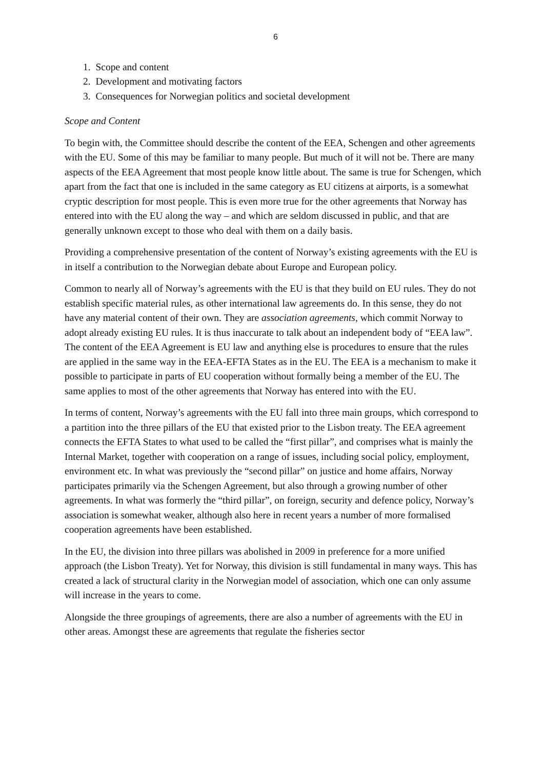6
1. Scope and content
2. Development and motivating factors
3. Consequences for Norwegian politics and societal development
Scope and Content
To begin with, the Committee should describe the content of the EEA, Schengen and other agreements with the EU. Some of this may be familiar to many people. But much of it will not be. There are many aspects of the EEA Agreement that most people know little about. The same is true for Schengen, which apart from the fact that one is included in the same category as EU citizens at airports, is a somewhat cryptic description for most people. This is even more true for the other agreements that Norway has entered into with the EU along the way – and which are seldom discussed in public, and that are generally unknown except to those who deal with them on a daily basis.
Providing a comprehensive presentation of the content of Norway’s existing agreements with the EU is in itself a contribution to the Norwegian debate about Europe and European policy.
Common to nearly all of Norway’s agreements with the EU is that they build on EU rules. They do not establish specific material rules, as other international law agreements do. In this sense, they do not have any material content of their own. They are association agreements, which commit Norway to adopt already existing EU rules. It is thus inaccurate to talk about an independent body of “EEA law”. The content of the EEA Agreement is EU law and anything else is procedures to ensure that the rules are applied in the same way in the EEA-EFTA States as in the EU. The EEA is a mechanism to make it possible to participate in parts of EU cooperation without formally being a member of the EU. The same applies to most of the other agreements that Norway has entered into with the EU.
In terms of content, Norway’s agreements with the EU fall into three main groups, which correspond to a partition into the three pillars of the EU that existed prior to the Lisbon treaty. The EEA agreement connects the EFTA States to what used to be called the “first pillar”, and comprises what is mainly the Internal Market, together with cooperation on a range of issues, including social policy, employment, environment etc. In what was previously the “second pillar” on justice and home affairs, Norway participates primarily via the Schengen Agreement, but also through a growing number of other agreements. In what was formerly the “third pillar”, on foreign, security and defence policy, Norway’s association is somewhat weaker, although also here in recent years a number of more formalised cooperation agreements have been established.
In the EU, the division into three pillars was abolished in 2009 in preference for a more unified approach (the Lisbon Treaty). Yet for Norway, this division is still fundamental in many ways. This has created a lack of structural clarity in the Norwegian model of association, which one can only assume will increase in the years to come.
Alongside the three groupings of agreements, there are also a number of agreements with the EU in other areas. Amongst these are agreements that regulate the fisheries sector